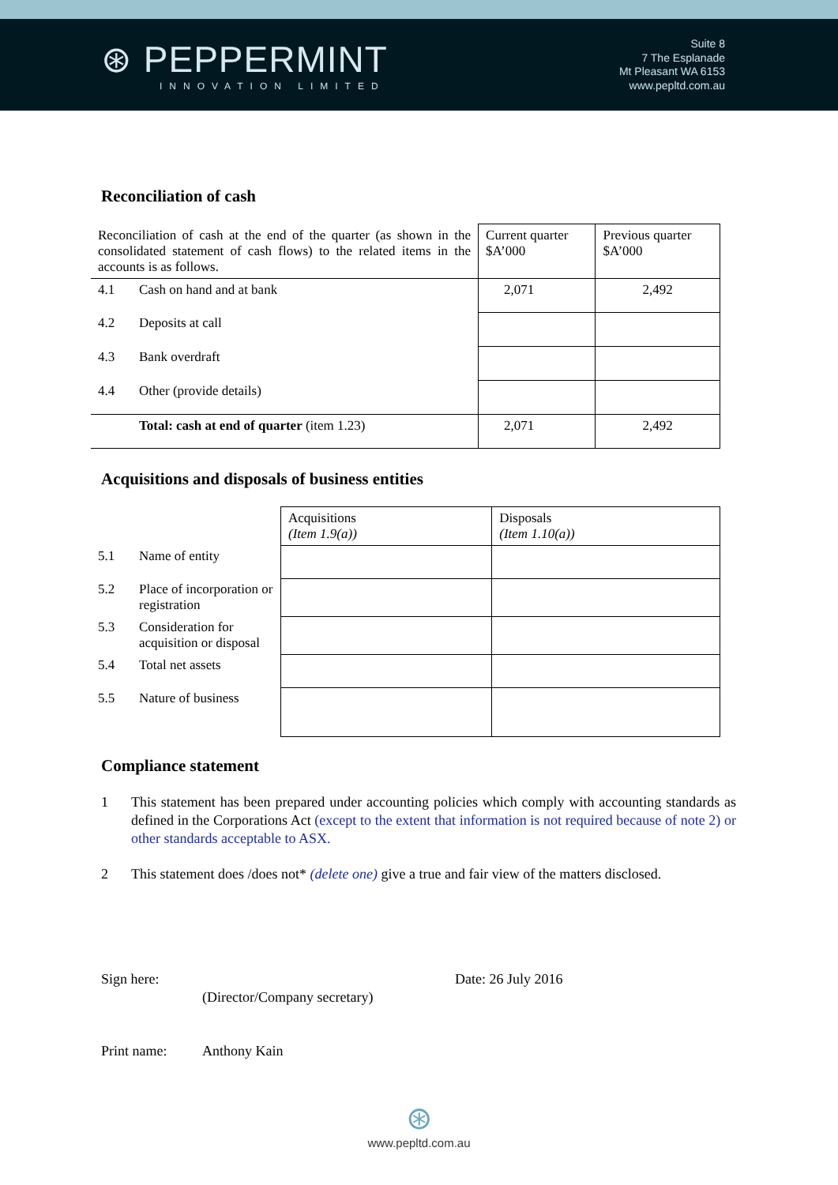⊛ PEPPERMINT
INNOVATION LIMITED
Suite 8
7 The Esplanade
Mt Pleasant WA 6153
www.pepltd.com.au
Reconciliation of cash
| Reconciliation of cash at the end of the quarter (as shown in the consolidated statement of cash flows) to the related items in the accounts is as follows. | | Current quarter $A’000 | Previous quarter $A’000 |
| 4.1 | Cash on hand and at bank | 2,071 | 2,492 |
| 4.2 | Deposits at call | | |
| 4.3 | Bank overdraft | | |
| 4.4 | Other (provide details) | | |
| | Total: cash at end of quarter (item 1.23) | 2,071 | 2,492 |
Acquisitions and disposals of business entities
| | | Acquisitions (Item 1.9(a)) | Disposals (Item 1.10(a)) |
| 5.1 | Name of entity | | |
| 5.2 | Place of incorporation or registration | | |
| 5.3 | Consideration for acquisition or disposal | | |
| 5.4 | Total net assets | | |
| 5.5 | Nature of business | | |
Compliance statement
1 This statement has been prepared under accounting policies which comply with accounting standards as defined in the Corporations Act (except to the extent that information is not required because of note 2) or other standards acceptable to ASX.
2 This statement does /does not* (delete one) give a true and fair view of the matters disclosed.
Sign here: Date: 26 July 2016
(Director/Company secretary)
Print name: Anthony Kain
⊛
www.pepltd.com.au